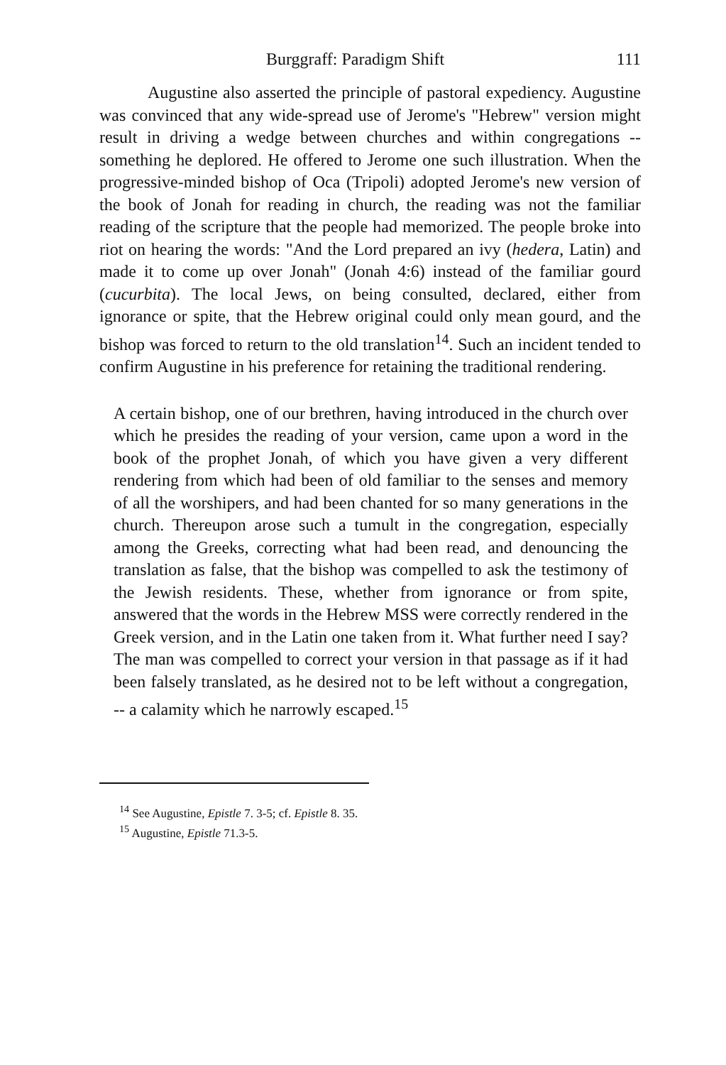Burggraff: Paradigm Shift 111
Augustine also asserted the principle of pastoral expediency. Augustine was convinced that any wide-spread use of Jerome's "Hebrew" version might result in driving a wedge between churches and within congregations -- something he deplored. He offered to Jerome one such illustration. When the progressive-minded bishop of Oca (Tripoli) adopted Jerome's new version of the book of Jonah for reading in church, the reading was not the familiar reading of the scripture that the people had memorized. The people broke into riot on hearing the words: "And the Lord prepared an ivy (hedera, Latin) and made it to come up over Jonah" (Jonah 4:6) instead of the familiar gourd (cucurbita). The local Jews, on being consulted, declared, either from ignorance or spite, that the Hebrew original could only mean gourd, and the bishop was forced to return to the old translation<sup>14</sup>. Such an incident tended to confirm Augustine in his preference for retaining the traditional rendering.
A certain bishop, one of our brethren, having introduced in the church over which he presides the reading of your version, came upon a word in the book of the prophet Jonah, of which you have given a very different rendering from which had been of old familiar to the senses and memory of all the worshipers, and had been chanted for so many generations in the church. Thereupon arose such a tumult in the congregation, especially among the Greeks, correcting what had been read, and denouncing the translation as false, that the bishop was compelled to ask the testimony of the Jewish residents. These, whether from ignorance or from spite, answered that the words in the Hebrew MSS were correctly rendered in the Greek version, and in the Latin one taken from it. What further need I say? The man was compelled to correct your version in that passage as if it had been falsely translated, as he desired not to be left without a congregation, -- a calamity which he narrowly escaped.<sup>15</sup>
<sup>14</sup> See Augustine, Epistle 7. 3-5; cf. Epistle 8. 35.
<sup>15</sup> Augustine, Epistle 71.3-5.